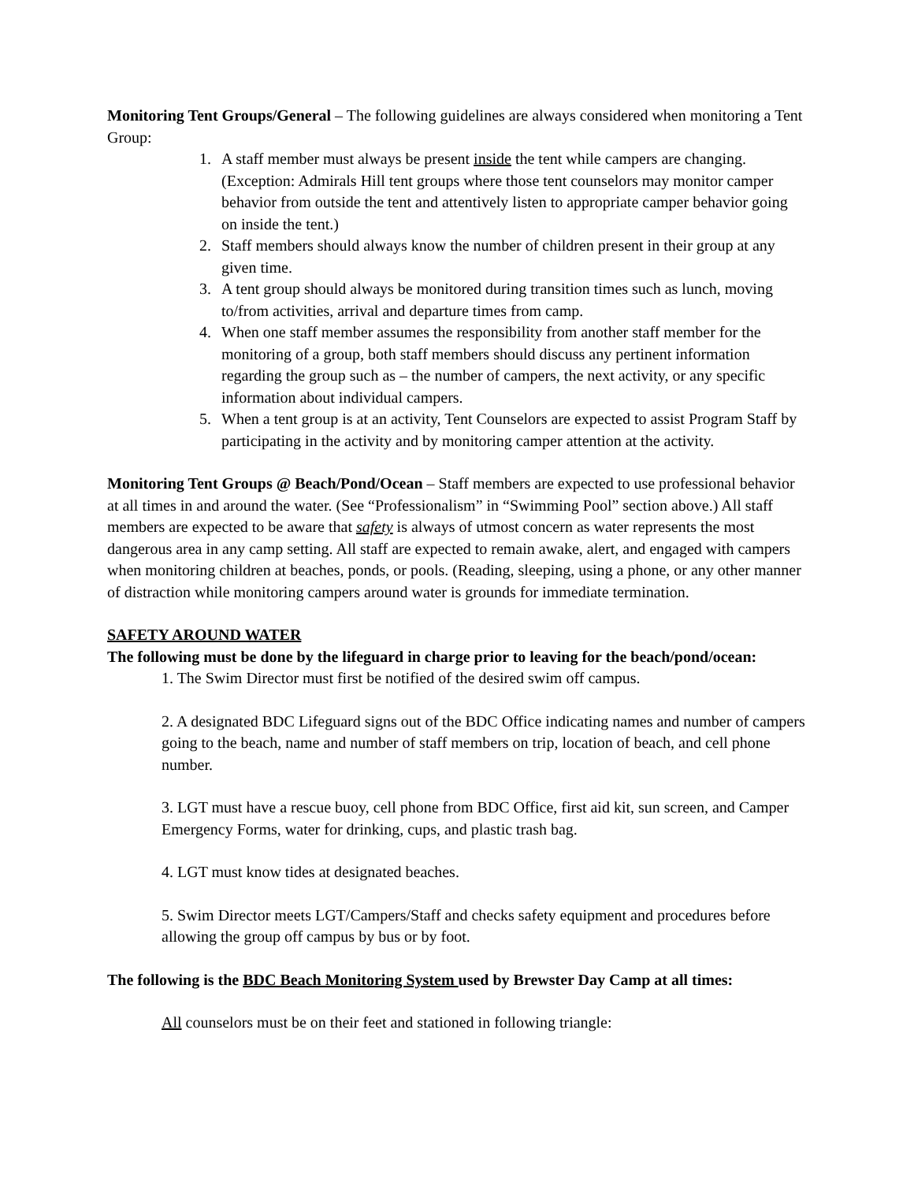Monitoring Tent Groups/General – The following guidelines are always considered when monitoring a Tent Group:
1. A staff member must always be present inside the tent while campers are changing. (Exception: Admirals Hill tent groups where those tent counselors may monitor camper behavior from outside the tent and attentively listen to appropriate camper behavior going on inside the tent.)
2. Staff members should always know the number of children present in their group at any given time.
3. A tent group should always be monitored during transition times such as lunch, moving to/from activities, arrival and departure times from camp.
4. When one staff member assumes the responsibility from another staff member for the monitoring of a group, both staff members should discuss any pertinent information regarding the group such as – the number of campers, the next activity, or any specific information about individual campers.
5. When a tent group is at an activity, Tent Counselors are expected to assist Program Staff by participating in the activity and by monitoring camper attention at the activity.
Monitoring Tent Groups @ Beach/Pond/Ocean – Staff members are expected to use professional behavior at all times in and around the water. (See “Professionalism” in “Swimming Pool” section above.) All staff members are expected to be aware that safety is always of utmost concern as water represents the most dangerous area in any camp setting. All staff are expected to remain awake, alert, and engaged with campers when monitoring children at beaches, ponds, or pools. (Reading, sleeping, using a phone, or any other manner of distraction while monitoring campers around water is grounds for immediate termination.
SAFETY AROUND WATER
The following must be done by the lifeguard in charge prior to leaving for the beach/pond/ocean:
1. The Swim Director must first be notified of the desired swim off campus.
2. A designated BDC Lifeguard signs out of the BDC Office indicating names and number of campers going to the beach, name and number of staff members on trip, location of beach, and cell phone number.
3. LGT must have a rescue buoy, cell phone from BDC Office, first aid kit, sun screen, and Camper Emergency Forms, water for drinking, cups, and plastic trash bag.
4. LGT must know tides at designated beaches.
5. Swim Director meets LGT/Campers/Staff and checks safety equipment and procedures before allowing the group off campus by bus or by foot.
The following is the BDC Beach Monitoring System used by Brewster Day Camp at all times:
All counselors must be on their feet and stationed in following triangle: